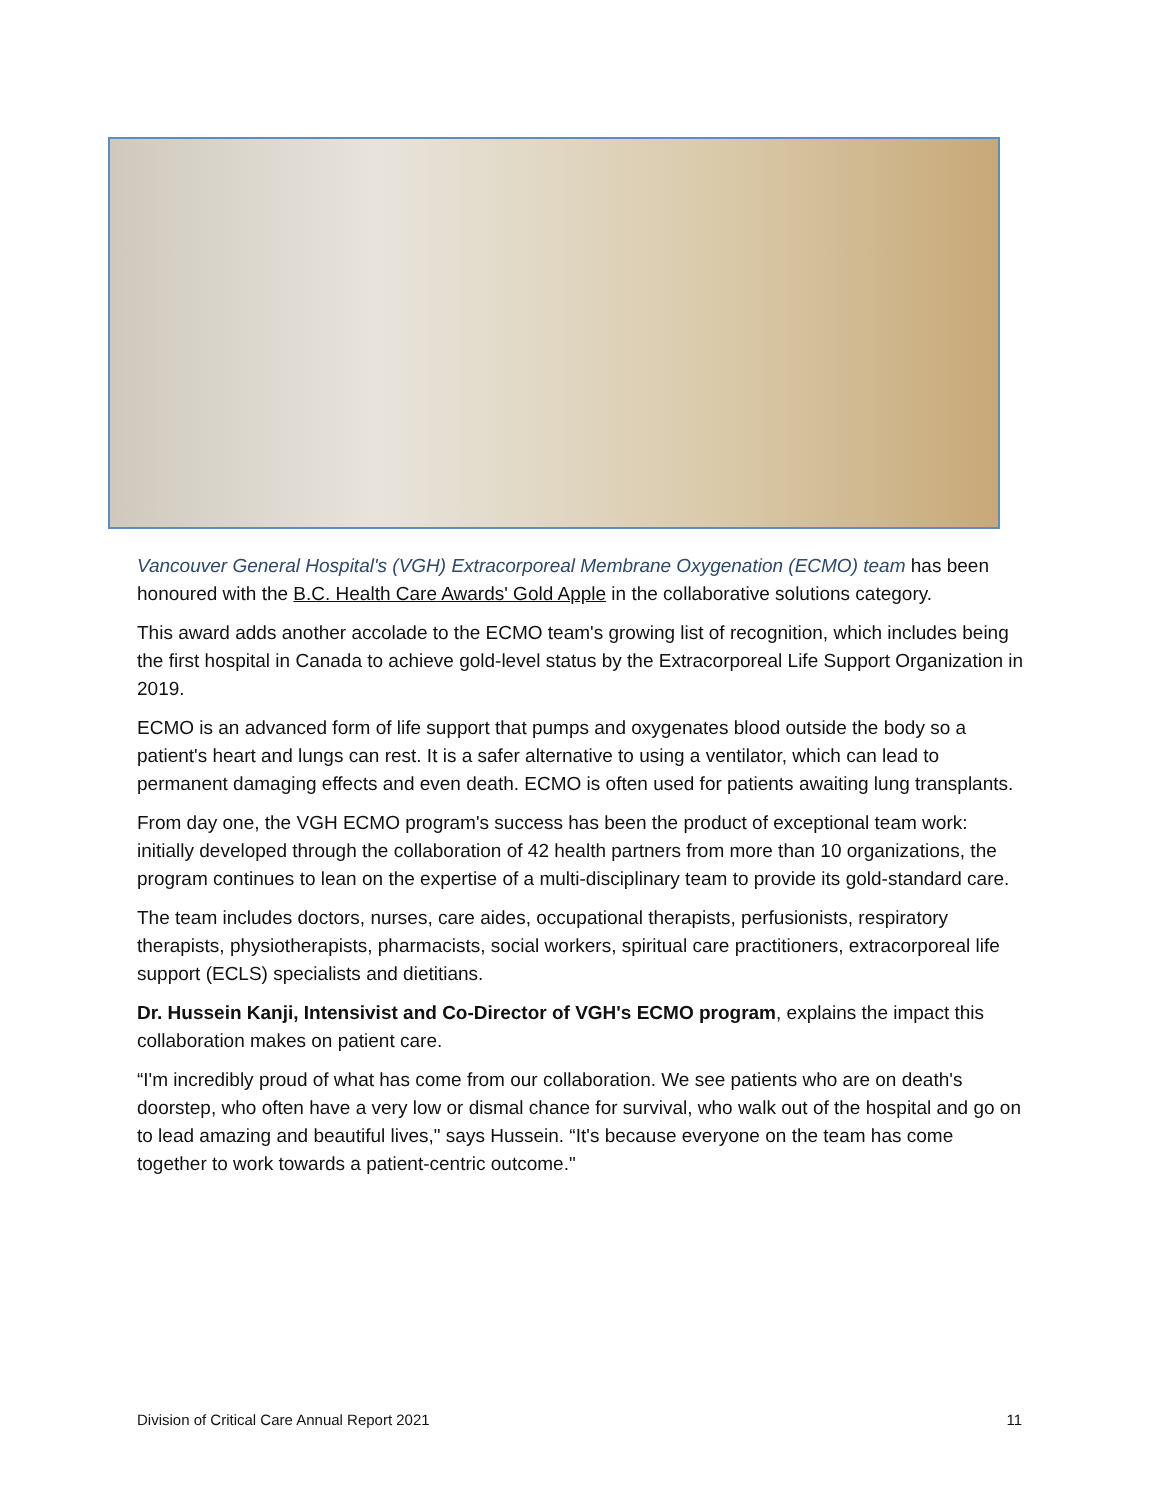Vancouver General Hospital's (VGH) Extracorporeal Membrane Oxygenation (ECMO) team has been honoured with the B.C. Health Care Awards' Gold Apple in the collaborative solutions category.
This award adds another accolade to the ECMO team's growing list of recognition, which includes being the first hospital in Canada to achieve gold-level status by the Extracorporeal Life Support Organization in 2019.
ECMO is an advanced form of life support that pumps and oxygenates blood outside the body so a patient's heart and lungs can rest. It is a safer alternative to using a ventilator, which can lead to permanent damaging effects and even death. ECMO is often used for patients awaiting lung transplants.
From day one, the VGH ECMO program's success has been the product of exceptional team work: initially developed through the collaboration of 42 health partners from more than 10 organizations, the program continues to lean on the expertise of a multi-disciplinary team to provide its gold-standard care.
The team includes doctors, nurses, care aides, occupational therapists, perfusionists, respiratory therapists, physiotherapists, pharmacists, social workers, spiritual care practitioners, extracorporeal life support (ECLS) specialists and dietitians.
Dr. Hussein Kanji, Intensivist and Co-Director of VGH's ECMO program, explains the impact this collaboration makes on patient care.
“I'm incredibly proud of what has come from our collaboration. We see patients who are on death's doorstep, who often have a very low or dismal chance for survival, who walk out of the hospital and go on to lead amazing and beautiful lives," says Hussein. “It's because everyone on the team has come together to work towards a patient-centric outcome."
Division of Critical Care Annual Report 2021 11